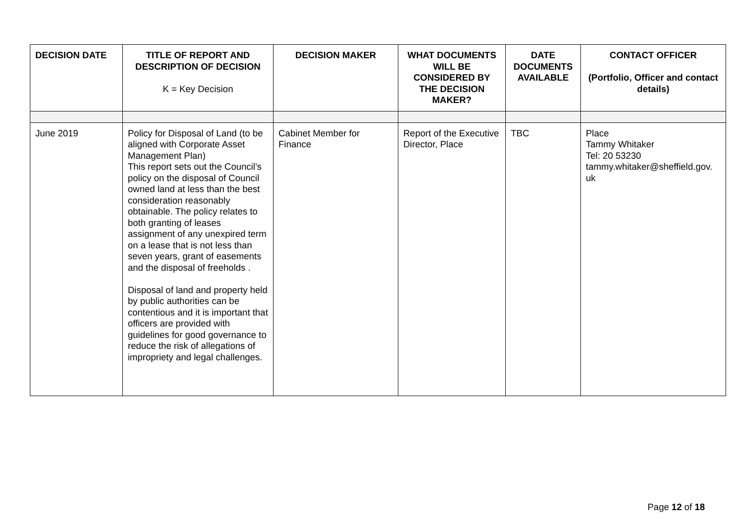| DECISION DATE | TITLE OF REPORT AND DESCRIPTION OF DECISION K = Key Decision | DECISION MAKER | WHAT DOCUMENTS WILL BE CONSIDERED BY THE DECISION MAKER? | DATE DOCUMENTS AVAILABLE | CONTACT OFFICER (Portfolio, Officer and contact details) |
| --- | --- | --- | --- | --- | --- |
| June 2019 | Policy for Disposal of Land (to be aligned with Corporate Asset Management Plan) This report sets out the Council’s policy on the disposal of Council owned land at less than the best consideration reasonably obtainable. The policy relates to both granting of leases assignment of any unexpired term on a lease that is not less than seven years, grant of easements and the disposal of freeholds . Disposal of land and property held by public authorities can be contentious and it is important that officers are provided with guidelines for good governance to reduce the risk of allegations of impropriety and legal challenges. | Cabinet Member for Finance | Report of the Executive Director, Place | TBC | Place Tammy Whitaker Tel: 20 53230 tammy.whitaker@sheffield.gov. uk |
Page 12 of 18